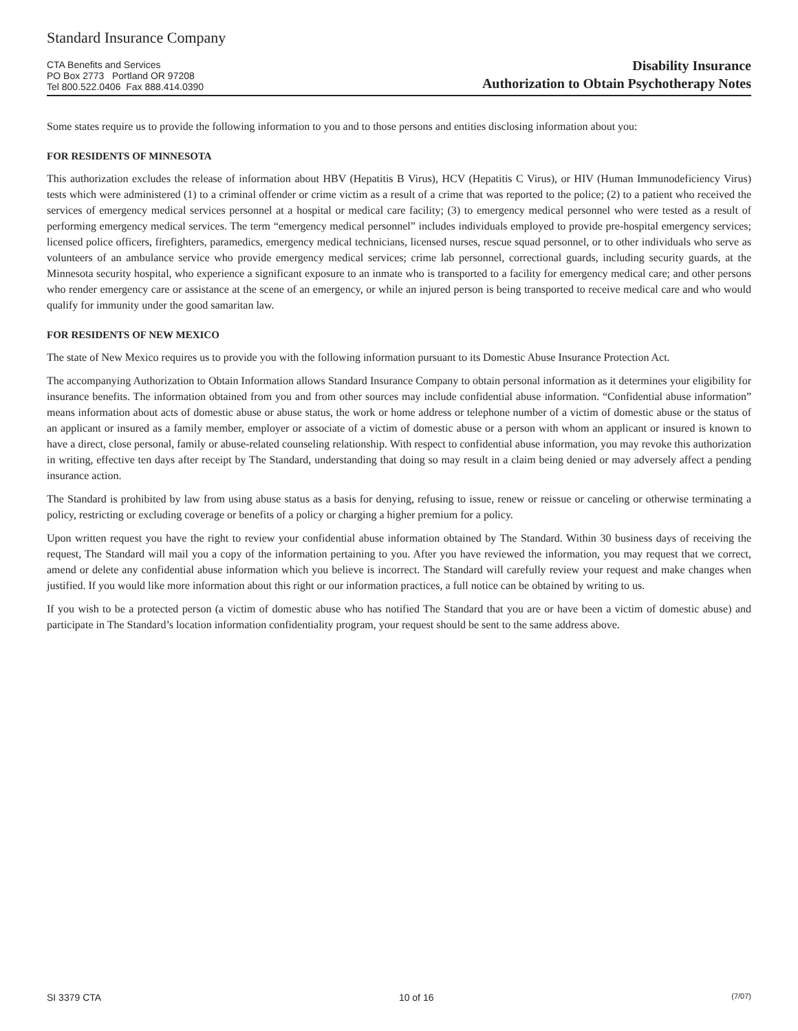Standard Insurance Company
CTA Benefits and Services
PO Box 2773 Portland OR 97208
Tel 800.522.0406 Fax 888.414.0390
Disability Insurance
Authorization to Obtain Psychotherapy Notes
Some states require us to provide the following information to you and to those persons and entities disclosing information about you:
FOR RESIDENTS OF MINNESOTA
This authorization excludes the release of information about HBV (Hepatitis B Virus), HCV (Hepatitis C Virus), or HIV (Human Immunodeficiency Virus) tests which were administered (1) to a criminal offender or crime victim as a result of a crime that was reported to the police; (2) to a patient who received the services of emergency medical services personnel at a hospital or medical care facility; (3) to emergency medical personnel who were tested as a result of performing emergency medical services. The term “emergency medical personnel” includes individuals employed to provide pre-hospital emergency services; licensed police officers, firefighters, paramedics, emergency medical technicians, licensed nurses, rescue squad personnel, or to other individuals who serve as volunteers of an ambulance service who provide emergency medical services; crime lab personnel, correctional guards, including security guards, at the Minnesota security hospital, who experience a significant exposure to an inmate who is transported to a facility for emergency medical care; and other persons who render emergency care or assistance at the scene of an emergency, or while an injured person is being transported to receive medical care and who would qualify for immunity under the good samaritan law.
FOR RESIDENTS OF NEW MEXICO
The state of New Mexico requires us to provide you with the following information pursuant to its Domestic Abuse Insurance Protection Act.
The accompanying Authorization to Obtain Information allows Standard Insurance Company to obtain personal information as it determines your eligibility for insurance benefits. The information obtained from you and from other sources may include confidential abuse information. “Confidential abuse information” means information about acts of domestic abuse or abuse status, the work or home address or telephone number of a victim of domestic abuse or the status of an applicant or insured as a family member, employer or associate of a victim of domestic abuse or a person with whom an applicant or insured is known to have a direct, close personal, family or abuse-related counseling relationship. With respect to confidential abuse information, you may revoke this authorization in writing, effective ten days after receipt by The Standard, understanding that doing so may result in a claim being denied or may adversely affect a pending insurance action.
The Standard is prohibited by law from using abuse status as a basis for denying, refusing to issue, renew or reissue or canceling or otherwise terminating a policy, restricting or excluding coverage or benefits of a policy or charging a higher premium for a policy.
Upon written request you have the right to review your confidential abuse information obtained by The Standard. Within 30 business days of receiving the request, The Standard will mail you a copy of the information pertaining to you. After you have reviewed the information, you may request that we correct, amend or delete any confidential abuse information which you believe is incorrect. The Standard will carefully review your request and make changes when justified. If you would like more information about this right or our information practices, a full notice can be obtained by writing to us.
If you wish to be a protected person (a victim of domestic abuse who has notified The Standard that you are or have been a victim of domestic abuse) and participate in The Standard’s location information confidentiality program, your request should be sent to the same address above.
SI 3379 CTA 10 of 16 (7/07)